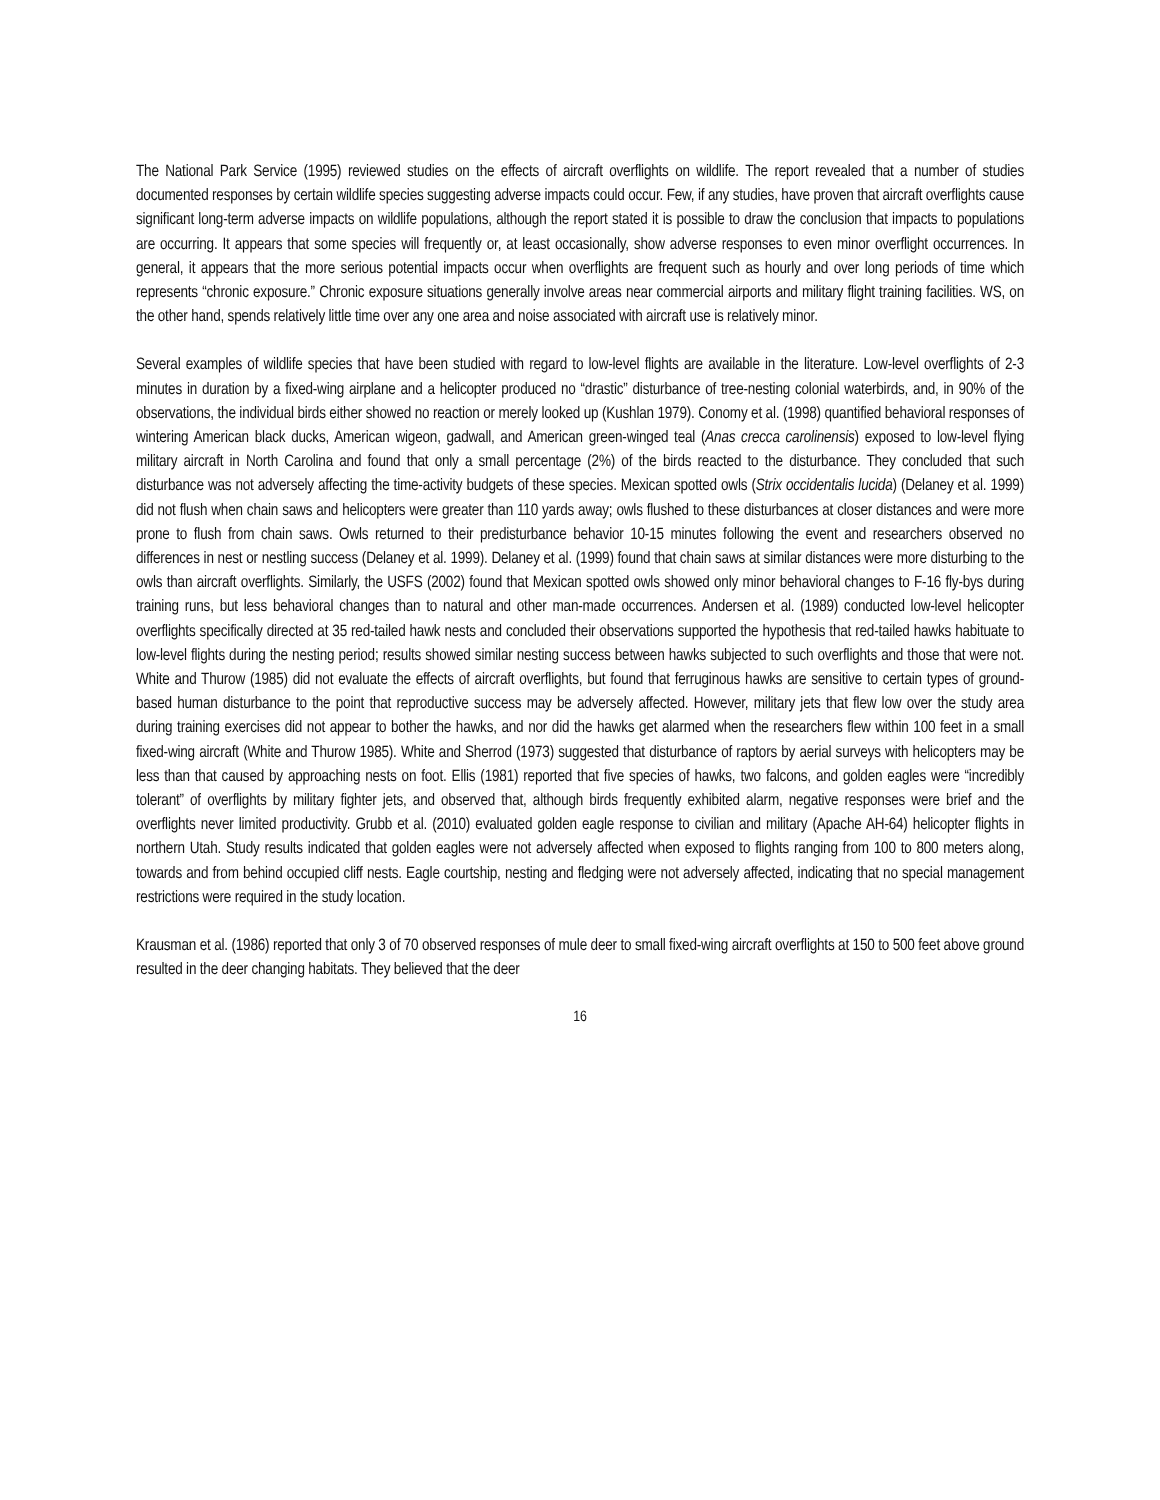The National Park Service (1995) reviewed studies on the effects of aircraft overflights on wildlife. The report revealed that a number of studies documented responses by certain wildlife species suggesting adverse impacts could occur. Few, if any studies, have proven that aircraft overflights cause significant long-term adverse impacts on wildlife populations, although the report stated it is possible to draw the conclusion that impacts to populations are occurring. It appears that some species will frequently or, at least occasionally, show adverse responses to even minor overflight occurrences. In general, it appears that the more serious potential impacts occur when overflights are frequent such as hourly and over long periods of time which represents “chronic exposure.” Chronic exposure situations generally involve areas near commercial airports and military flight training facilities. WS, on the other hand, spends relatively little time over any one area and noise associated with aircraft use is relatively minor.
Several examples of wildlife species that have been studied with regard to low-level flights are available in the literature. Low-level overflights of 2-3 minutes in duration by a fixed-wing airplane and a helicopter produced no “drastic” disturbance of tree-nesting colonial waterbirds, and, in 90% of the observations, the individual birds either showed no reaction or merely looked up (Kushlan 1979). Conomy et al. (1998) quantified behavioral responses of wintering American black ducks, American wigeon, gadwall, and American green-winged teal (Anas crecca carolinensis) exposed to low-level flying military aircraft in North Carolina and found that only a small percentage (2%) of the birds reacted to the disturbance. They concluded that such disturbance was not adversely affecting the time-activity budgets of these species. Mexican spotted owls (Strix occidentalis lucida) (Delaney et al. 1999) did not flush when chain saws and helicopters were greater than 110 yards away; owls flushed to these disturbances at closer distances and were more prone to flush from chain saws. Owls returned to their predisturbance behavior 10-15 minutes following the event and researchers observed no differences in nest or nestling success (Delaney et al. 1999). Delaney et al. (1999) found that chain saws at similar distances were more disturbing to the owls than aircraft overflights. Similarly, the USFS (2002) found that Mexican spotted owls showed only minor behavioral changes to F-16 fly-bys during training runs, but less behavioral changes than to natural and other man-made occurrences. Andersen et al. (1989) conducted low-level helicopter overflights specifically directed at 35 red-tailed hawk nests and concluded their observations supported the hypothesis that red-tailed hawks habituate to low-level flights during the nesting period; results showed similar nesting success between hawks subjected to such overflights and those that were not. White and Thurow (1985) did not evaluate the effects of aircraft overflights, but found that ferruginous hawks are sensitive to certain types of ground-based human disturbance to the point that reproductive success may be adversely affected. However, military jets that flew low over the study area during training exercises did not appear to bother the hawks, and nor did the hawks get alarmed when the researchers flew within 100 feet in a small fixed-wing aircraft (White and Thurow 1985). White and Sherrod (1973) suggested that disturbance of raptors by aerial surveys with helicopters may be less than that caused by approaching nests on foot. Ellis (1981) reported that five species of hawks, two falcons, and golden eagles were “incredibly tolerant” of overflights by military fighter jets, and observed that, although birds frequently exhibited alarm, negative responses were brief and the overflights never limited productivity. Grubb et al. (2010) evaluated golden eagle response to civilian and military (Apache AH-64) helicopter flights in northern Utah. Study results indicated that golden eagles were not adversely affected when exposed to flights ranging from 100 to 800 meters along, towards and from behind occupied cliff nests. Eagle courtship, nesting and fledging were not adversely affected, indicating that no special management restrictions were required in the study location.
Krausman et al. (1986) reported that only 3 of 70 observed responses of mule deer to small fixed-wing aircraft overflights at 150 to 500 feet above ground resulted in the deer changing habitats. They believed that the deer
16